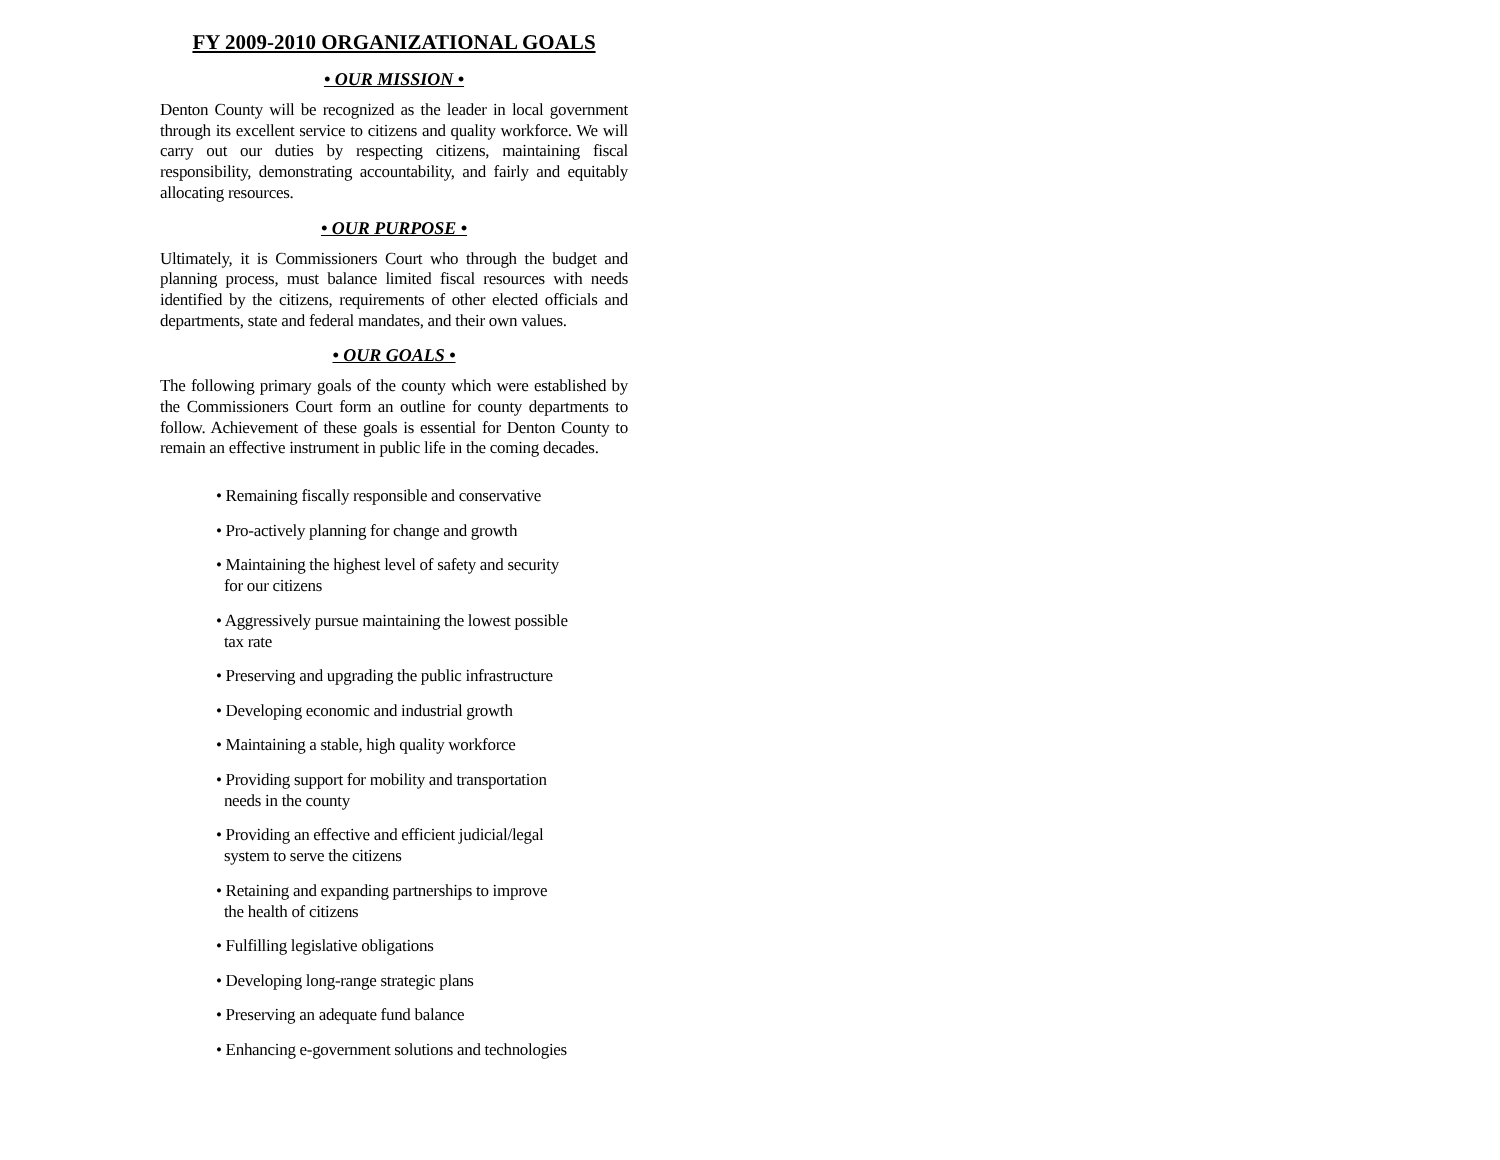FY 2009-2010 ORGANIZATIONAL GOALS
• OUR MISSION •
Denton County will be recognized as the leader in local government through its excellent service to citizens and quality workforce. We will carry out our duties by respecting citizens, maintaining fiscal responsibility, demonstrating accountability, and fairly and equitably allocating resources.
• OUR PURPOSE •
Ultimately, it is Commissioners Court who through the budget and planning process, must balance limited fiscal resources with needs identified by the citizens, requirements of other elected officials and departments, state and federal mandates, and their own values.
• OUR GOALS •
The following primary goals of the county which were established by the Commissioners Court form an outline for county departments to follow. Achievement of these goals is essential for Denton County to remain an effective instrument in public life in the coming decades.
• Remaining fiscally responsible and conservative
• Pro-actively planning for change and growth
• Maintaining the highest level of safety and security
for our citizens
• Aggressively pursue maintaining the lowest possible
tax rate
• Preserving and upgrading the public infrastructure
• Developing economic and industrial growth
• Maintaining a stable, high quality workforce
• Providing support for mobility and transportation
needs in the county
• Providing an effective and efficient judicial/legal
system to serve the citizens
• Retaining and expanding partnerships to improve
the health of citizens
• Fulfilling legislative obligations
• Developing long-range strategic plans
• Preserving an adequate fund balance
• Enhancing e-government solutions and technologies